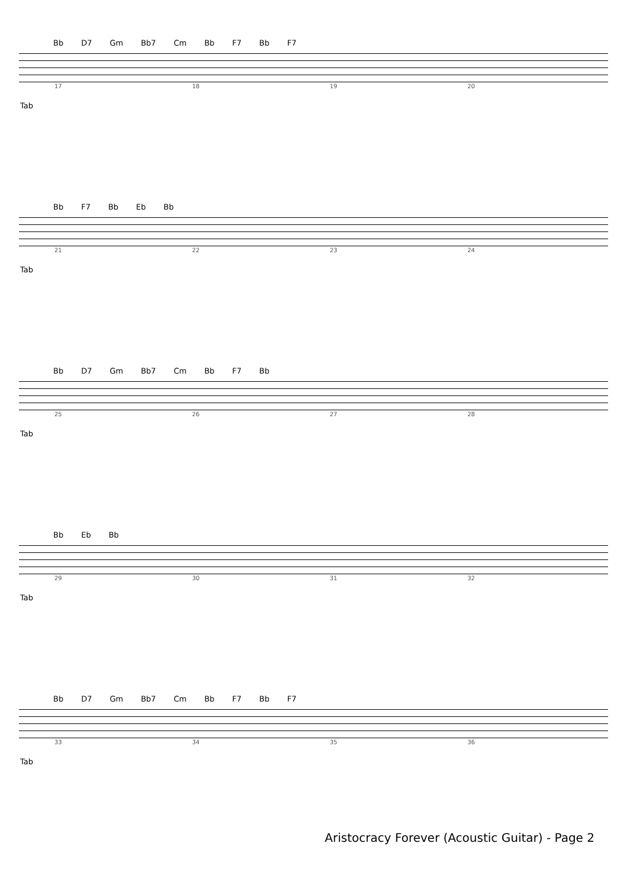Bb D7 Gm Bb7 Cm Bb F7 Bb F7
17 18 19 20
Tab
Bb F7 Bb Eb Bb
21 22 23 24
Tab
Bb D7 Gm Bb7 Cm Bb F7 Bb
25 26 27 28
Tab
Bb Eb Bb
29 30 31 32
Tab
Bb D7 Gm Bb7 Cm Bb F7 Bb F7
33 34 35 36
Tab
Aristocracy Forever (Acoustic Guitar) - Page 2